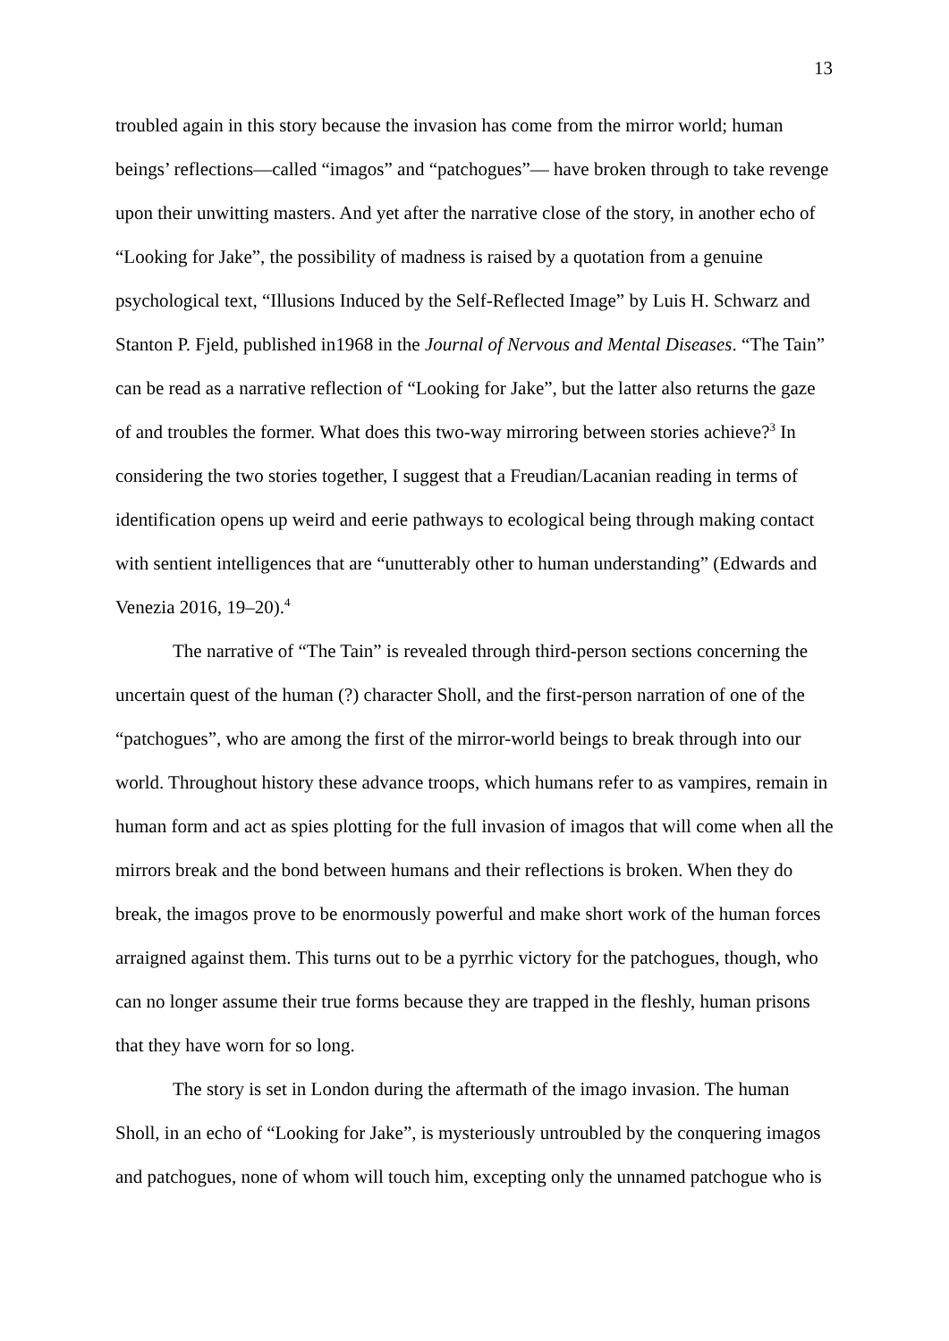13
troubled again in this story because the invasion has come from the mirror world; human beings’ reflections—called “imagos” and “patchogues”— have broken through to take revenge upon their unwitting masters. And yet after the narrative close of the story, in another echo of “Looking for Jake”, the possibility of madness is raised by a quotation from a genuine psychological text, “Illusions Induced by the Self-Reflected Image” by Luis H. Schwarz and Stanton P. Fjeld, published in1968 in the Journal of Nervous and Mental Diseases. “The Tain” can be read as a narrative reflection of “Looking for Jake”, but the latter also returns the gaze of and troubles the former. What does this two-way mirroring between stories achieve?<sup>3</sup> In considering the two stories together, I suggest that a Freudian/Lacanian reading in terms of identification opens up weird and eerie pathways to ecological being through making contact with sentient intelligences that are “unutterably other to human understanding” (Edwards and Venezia 2016, 19–20).<sup>4</sup>
The narrative of “The Tain” is revealed through third-person sections concerning the uncertain quest of the human (?) character Sholl, and the first-person narration of one of the “patchogues”, who are among the first of the mirror-world beings to break through into our world. Throughout history these advance troops, which humans refer to as vampires, remain in human form and act as spies plotting for the full invasion of imagos that will come when all the mirrors break and the bond between humans and their reflections is broken. When they do break, the imagos prove to be enormously powerful and make short work of the human forces arraigned against them. This turns out to be a pyrrhic victory for the patchogues, though, who can no longer assume their true forms because they are trapped in the fleshly, human prisons that they have worn for so long.
The story is set in London during the aftermath of the imago invasion. The human Sholl, in an echo of “Looking for Jake”, is mysteriously untroubled by the conquering imagos and patchogues, none of whom will touch him, excepting only the unnamed patchogue who is